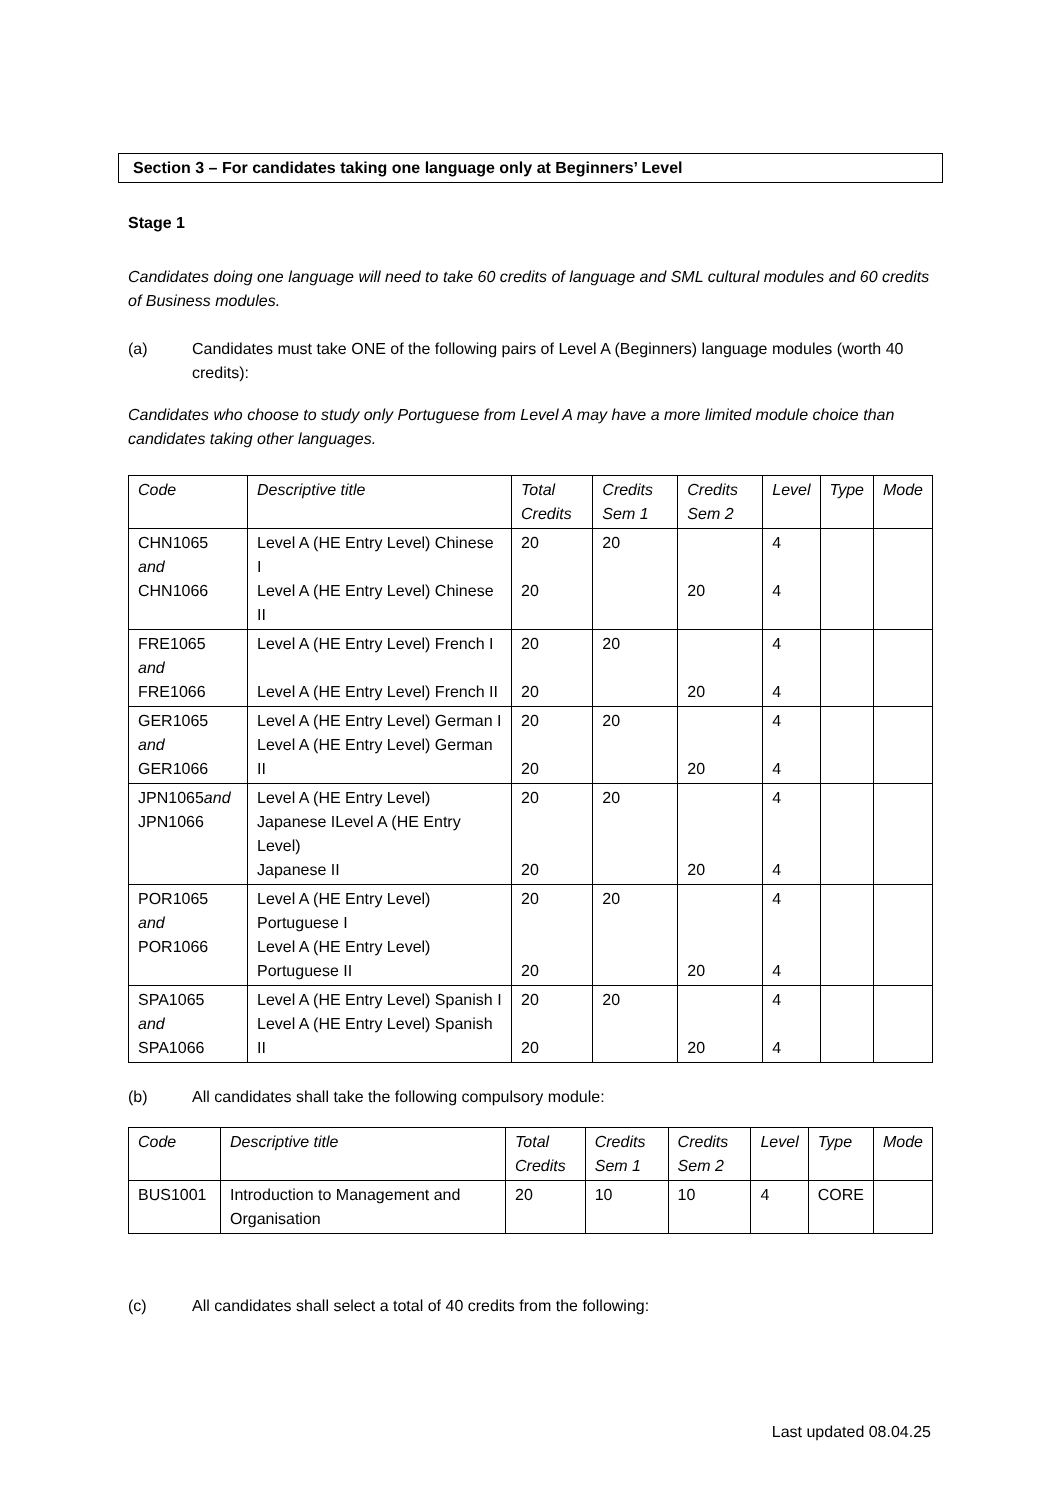Section 3 – For candidates taking one language only at Beginners’ Level
Stage 1
Candidates doing one language will need to take 60 credits of language and SML cultural modules and 60 credits of Business modules.
(a) Candidates must take ONE of the following pairs of Level A (Beginners) language modules (worth 40 credits):
Candidates who choose to study only Portuguese from Level A may have a more limited module choice than candidates taking other languages.
| Code | Descriptive title | Total Credits | Credits Sem 1 | Credits Sem 2 | Level | Type | Mode |
| --- | --- | --- | --- | --- | --- | --- | --- |
| CHN1065 and CHN1066 | Level A (HE Entry Level) Chinese I Level A (HE Entry Level) Chinese II | 20 20 | 20 | 20 | 4 4 | | |
| FRE1065 and FRE1066 | Level A (HE Entry Level) French I Level A (HE Entry Level) French II | 20 20 | 20 | 20 | 4 4 | | |
| GER1065 and GER1066 | Level A (HE Entry Level) German I Level A (HE Entry Level) German II | 20 20 | 20 | 20 | 4 4 | | |
| JPN1065 and JPN1066 | Level A (HE Entry Level) Japanese ILevel A (HE Entry Level) Japanese II | 20 20 | 20 | 20 | 4 4 | | |
| POR1065 and POR1066 | Level A (HE Entry Level) Portuguese I Level A (HE Entry Level) Portuguese II | 20 20 | 20 | 20 | 4 4 | | |
| SPA1065 and SPA1066 | Level A (HE Entry Level) Spanish I Level A (HE Entry Level) Spanish II | 20 20 | 20 | 20 | 4 4 | | |
(b) All candidates shall take the following compulsory module:
| Code | Descriptive title | Total Credits | Credits Sem 1 | Credits Sem 2 | Level | Type | Mode |
| --- | --- | --- | --- | --- | --- | --- | --- |
| BUS1001 | Introduction to Management and Organisation | 20 | 10 | 10 | 4 | CORE | |
(c) All candidates shall select a total of 40 credits from the following:
Last updated 08.04.25